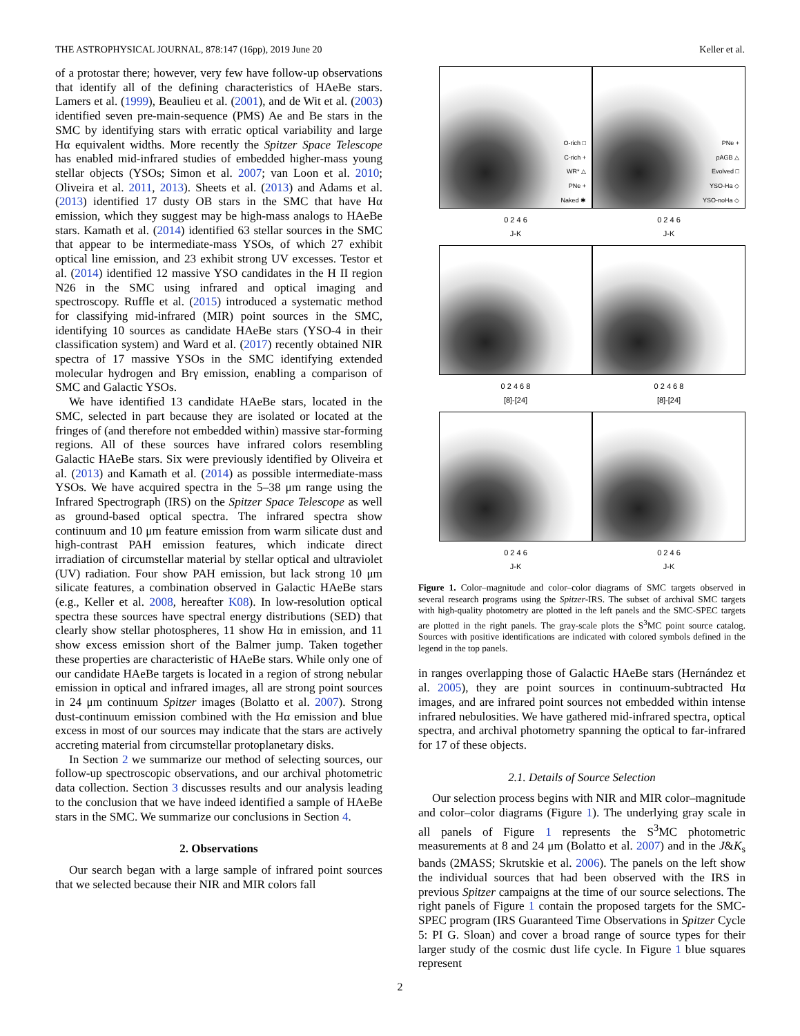THE ASTROPHYSICAL JOURNAL, 878:147 (16pp), 2019 June 20 Keller et al.
of a protostar there; however, very few have follow-up observations that identify all of the defining characteristics of HAeBe stars. Lamers et al. (1999), Beaulieu et al. (2001), and de Wit et al. (2003) identified seven pre-main-sequence (PMS) Ae and Be stars in the SMC by identifying stars with erratic optical variability and large Hα equivalent widths. More recently the Spitzer Space Telescope has enabled mid-infrared studies of embedded higher-mass young stellar objects (YSOs; Simon et al. 2007; van Loon et al. 2010; Oliveira et al. 2011, 2013). Sheets et al. (2013) and Adams et al. (2013) identified 17 dusty OB stars in the SMC that have Hα emission, which they suggest may be high-mass analogs to HAeBe stars. Kamath et al. (2014) identified 63 stellar sources in the SMC that appear to be intermediate-mass YSOs, of which 27 exhibit optical line emission, and 23 exhibit strong UV excesses. Testor et al. (2014) identified 12 massive YSO candidates in the H II region N26 in the SMC using infrared and optical imaging and spectroscopy. Ruffle et al. (2015) introduced a systematic method for classifying mid-infrared (MIR) point sources in the SMC, identifying 10 sources as candidate HAeBe stars (YSO-4 in their classification system) and Ward et al. (2017) recently obtained NIR spectra of 17 massive YSOs in the SMC identifying extended molecular hydrogen and Brγ emission, enabling a comparison of SMC and Galactic YSOs.
We have identified 13 candidate HAeBe stars, located in the SMC, selected in part because they are isolated or located at the fringes of (and therefore not embedded within) massive star-forming regions. All of these sources have infrared colors resembling Galactic HAeBe stars. Six were previously identified by Oliveira et al. (2013) and Kamath et al. (2014) as possible intermediate-mass YSOs. We have acquired spectra in the 5–38 μm range using the Infrared Spectrograph (IRS) on the Spitzer Space Telescope as well as ground-based optical spectra. The infrared spectra show continuum and 10 μm feature emission from warm silicate dust and high-contrast PAH emission features, which indicate direct irradiation of circumstellar material by stellar optical and ultraviolet (UV) radiation. Four show PAH emission, but lack strong 10 μm silicate features, a combination observed in Galactic HAeBe stars (e.g., Keller et al. 2008, hereafter K08). In low-resolution optical spectra these sources have spectral energy distributions (SED) that clearly show stellar photospheres, 11 show Hα in emission, and 11 show excess emission short of the Balmer jump. Taken together these properties are characteristic of HAeBe stars. While only one of our candidate HAeBe targets is located in a region of strong nebular emission in optical and infrared images, all are strong point sources in 24 μm continuum Spitzer images (Bolatto et al. 2007). Strong dust-continuum emission combined with the Hα emission and blue excess in most of our sources may indicate that the stars are actively accreting material from circumstellar protoplanetary disks.
In Section 2 we summarize our method of selecting sources, our follow-up spectroscopic observations, and our archival photometric data collection. Section 3 discusses results and our analysis leading to the conclusion that we have indeed identified a sample of HAeBe stars in the SMC. We summarize our conclusions in Section 4.
2. Observations
Our search began with a large sample of infrared point sources that we selected because their NIR and MIR colors fall
O-rich □
C-rich +
WR* △
PNe +
Naked ✱
PNe +
pAGB △
Evolved □
YSO-Ha ◇
YSO-noHa ◇
0 2 4 6
J-K 0 2 4 6
J-K
0 2 4 6 8
[8]-[24] 0 2 4 6 8
[8]-[24]
0 2 4 6
J-K 0 2 4 6
J-K
Figure 1. Color–magnitude and color–color diagrams of SMC targets observed in several research programs using the Spitzer-IRS. The subset of archival SMC targets with high-quality photometry are plotted in the left panels and the SMC-SPEC targets are plotted in the right panels. The gray-scale plots the S<sup>3</sup>MC point source catalog. Sources with positive identifications are indicated with colored symbols defined in the legend in the top panels.
in ranges overlapping those of Galactic HAeBe stars (Hernández et al. 2005), they are point sources in continuum-subtracted Hα images, and are infrared point sources not embedded within intense infrared nebulosities. We have gathered mid-infrared spectra, optical spectra, and archival photometry spanning the optical to far-infrared for 17 of these objects.
2.1. Details of Source Selection
Our selection process begins with NIR and MIR color–magnitude and color–color diagrams (Figure 1). The underlying gray scale in all panels of Figure 1 represents the S<sup>3</sup>MC photometric measurements at 8 and 24 μm (Bolatto et al. 2007) and in the J&K<sub>s</sub> bands (2MASS; Skrutskie et al. 2006). The panels on the left show the individual sources that had been observed with the IRS in previous Spitzer campaigns at the time of our source selections. The right panels of Figure 1 contain the proposed targets for the SMC-SPEC program (IRS Guaranteed Time Observations in Spitzer Cycle 5: PI G. Sloan) and cover a broad range of source types for their larger study of the cosmic dust life cycle. In Figure 1 blue squares represent
2